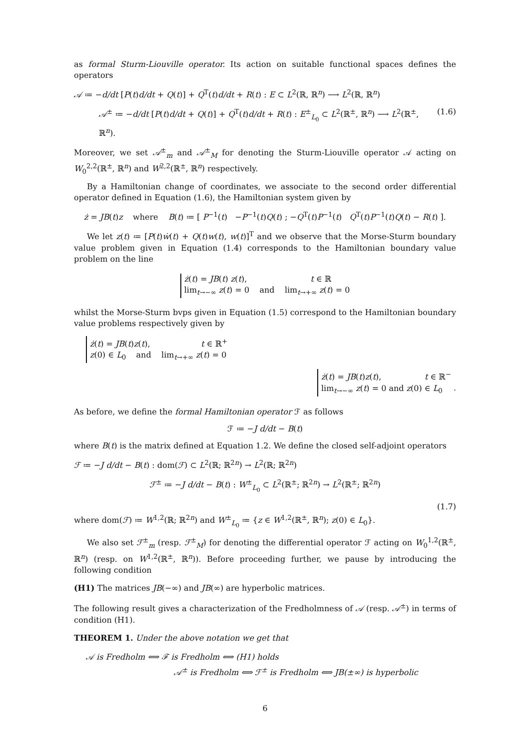as formal Sturm-Liouville operator. Its action on suitable functional spaces defines the operators
𝒜 ≔ −d/dt [P(t)d/dt + Q(t)] + Q<sup>T</sup>(t)d/dt + R(t) : E ⊂ L<sup>2</sup>(ℝ, ℝ<sup>n</sup>) ⟶ L<sup>2</sup>(ℝ, ℝ<sup>n</sup>)
𝒜<sup>±</sup> ≔ −d/dt [P(t)d/dt + Q(t)] + Q<sup>T</sup>(t)d/dt + R(t) : E<sup>±</sup><sub>L<sub>0</sub></sub> ⊂ L<sup>2</sup>(ℝ<sup>±</sup>, ℝ<sup>n</sup>) ⟶ L<sup>2</sup>(ℝ<sup>±</sup>, ℝ<sup>n</sup>). (1.6)
Moreover, we set 𝒜<sup>±</sup><sub>m</sub> and 𝒜<sup>±</sup><sub>M</sub> for denoting the Sturm-Liouville operator 𝒜 acting on W<sub>0</sub><sup>2,2</sup>(ℝ<sup>±</sup>, ℝ<sup>n</sup>) and W<sup>2,2</sup>(ℝ<sup>±</sup>, ℝ<sup>n</sup>) respectively.
By a Hamiltonian change of coordinates, we associate to the second order differential operator defined in Equation (1.6), the Hamiltonian system given by
ż = JB(t)z where B(t) ≔ [ P<sup>−1</sup>(t) −P<sup>−1</sup>(t)Q(t) ; −Q<sup>T</sup>(t)P<sup>−1</sup>(t) Q<sup>T</sup>(t)P<sup>−1</sup>(t)Q(t) − R(t) ].
We let z(t) ≔ [P(t)ẇ(t) + Q(t)w(t), w(t)]<sup>T</sup> and we observe that the Morse-Sturm boundary value problem given in Equation (1.4) corresponds to the Hamiltonian boundary value problem on the line
ż(t) = JB(t) z(t), t ∈ ℝ
lim<sub>t→−∞</sub> z(t) = 0 and lim<sub>t→+∞</sub> z(t) = 0
whilst the Morse-Sturm bvps given in Equation (1.5) correspond to the Hamiltonian boundary value problems respectively given by
ż(t) = JB(t)z(t), t ∈ ℝ<sup>+</sup>
z(0) ∈ L<sub>0</sub> and lim<sub>t→+∞</sub> z(t) = 0
ż(t) = JB(t)z(t), t ∈ ℝ<sup>−</sup>
lim<sub>t→−∞</sub> z(t) = 0 and z(0) ∈ L<sub>0</sub> .
As before, we define the formal Hamiltonian operator ℱ as follows
ℱ ≔ −J d/dt − B(t)
where B(t) is the matrix defined at Equation 1.2. We define the closed self-adjoint operators
ℱ ≔ −J d/dt − B(t) : dom(ℱ) ⊂ L<sup>2</sup>(ℝ; ℝ<sup>2n</sup>) → L<sup>2</sup>(ℝ; ℝ<sup>2n</sup>)
ℱ<sup>±</sup> ≔ −J d/dt − B(t) : W<sup>±</sup><sub>L<sub>0</sub></sub> ⊂ L<sup>2</sup>(ℝ<sup>±</sup>; ℝ<sup>2n</sup>) → L<sup>2</sup>(ℝ<sup>±</sup>; ℝ<sup>2n</sup>)
(1.7)
where dom(ℱ) ≔ W<sup>1,2</sup>(ℝ; ℝ<sup>2n</sup>) and W<sup>±</sup><sub>L<sub>0</sub></sub> ≔ {z ∈ W<sup>1,2</sup>(ℝ<sup>±</sup>, ℝ<sup>n</sup>); z(0) ∈ L<sub>0</sub>}.
We also set ℱ<sup>±</sup><sub>m</sub> (resp. ℱ<sup>±</sup><sub>M</sub>) for denoting the differential operator ℱ acting on W<sub>0</sub><sup>1,2</sup>(ℝ<sup>±</sup>, ℝ<sup>n</sup>) (resp. on W<sup>1,2</sup>(ℝ<sup>±</sup>, ℝ<sup>n</sup>)). Before proceeding further, we pause by introducing the following condition
(H1) The matrices JB(−∞) and JB(∞) are hyperbolic matrices.
The following result gives a characterization of the Fredholmness of 𝒜 (resp. 𝒜<sup>±</sup>) in terms of condition (H1).
THEOREM 1. Under the above notation we get that
𝒜 is Fredholm ⟺ ℱ is Fredholm ⟺ (H1) holds
𝒜<sup>±</sup> is Fredholm ⟺ ℱ<sup>±</sup> is Fredholm ⟺ JB(±∞) is hyperbolic
6